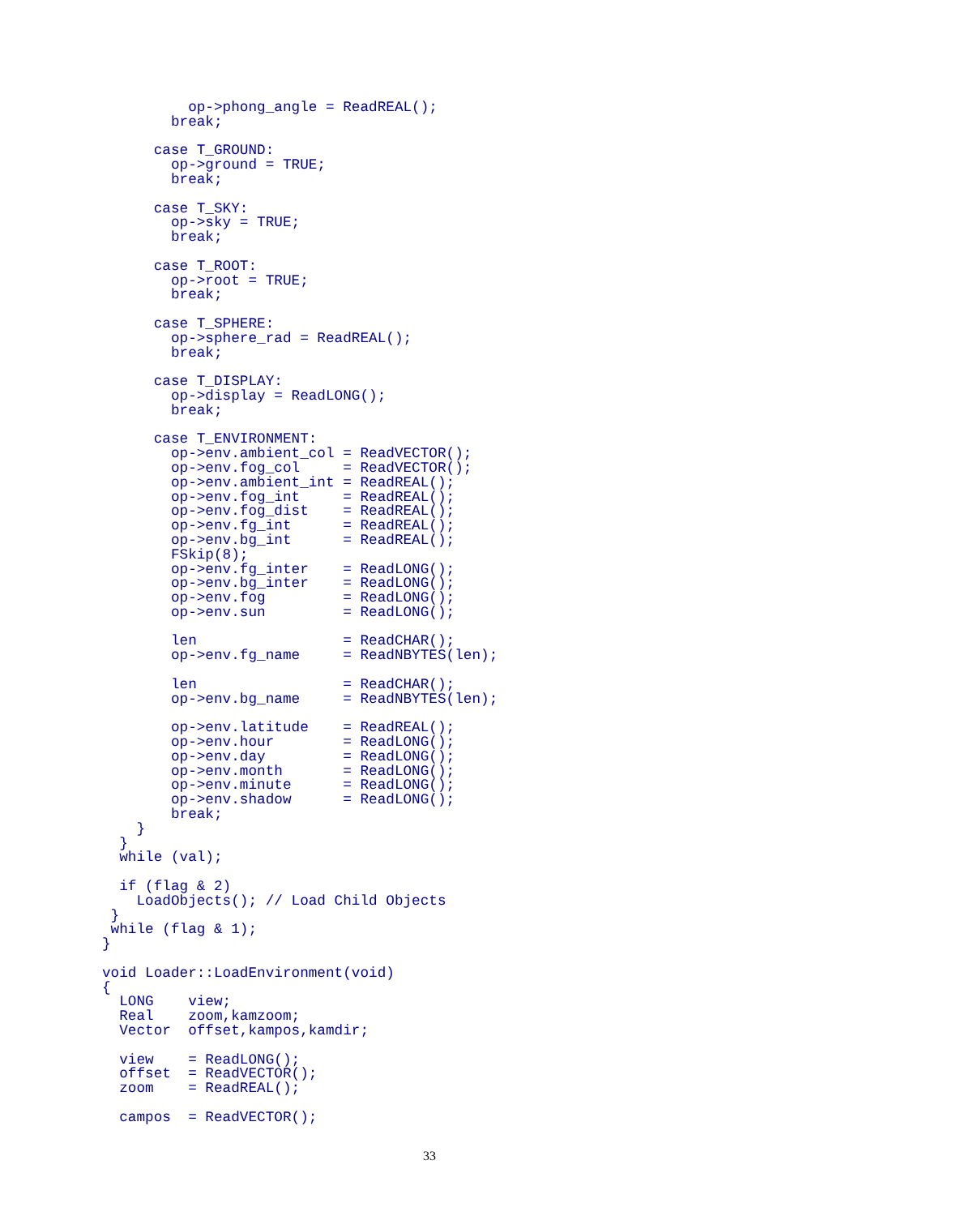op->phong_angle = ReadREAL();
        break;

      case T_GROUND:
        op->ground = TRUE;
        break;

      case T_SKY:
        op->sky = TRUE;
        break;

      case T_ROOT:
        op->root = TRUE;
        break;

      case T_SPHERE:
        op->sphere_rad = ReadREAL();
        break;

      case T_DISPLAY:
        op->display = ReadLONG();
        break;

      case T_ENVIRONMENT:
        op->env.ambient_col = ReadVECTOR();
        op->env.fog_col     = ReadVECTOR();
        op->env.ambient_int = ReadREAL();
        op->env.fog_int     = ReadREAL();
        op->env.fog_dist    = ReadREAL();
        op->env.fg_int      = ReadREAL();
        op->env.bg_int      = ReadREAL();
        FSkip(8);
        op->env.fg_inter    = ReadLONG();
        op->env.bg_inter    = ReadLONG();
        op->env.fog         = ReadLONG();
        op->env.sun         = ReadLONG();

        len                 = ReadCHAR();
        op->env.fg_name     = ReadNBYTES(len);

        len                 = ReadCHAR();
        op->env.bg_name     = ReadNBYTES(len);

        op->env.latitude    = ReadREAL();
        op->env.hour        = ReadLONG();
        op->env.day         = ReadLONG();
        op->env.month       = ReadLONG();
        op->env.minute      = ReadLONG();
        op->env.shadow      = ReadLONG();
        break;
    }
  }
  while (val);

  if (flag & 2)
    LoadObjects(); // Load Child Objects
 }
 while (flag & 1);
}

void Loader::LoadEnvironment(void)
{
  LONG    view;
  Real    zoom,kamzoom;
  Vector  offset,kampos,kamdir;

  view    = ReadLONG();
  offset  = ReadVECTOR();
  zoom    = ReadREAL();

  campos  = ReadVECTOR();
33